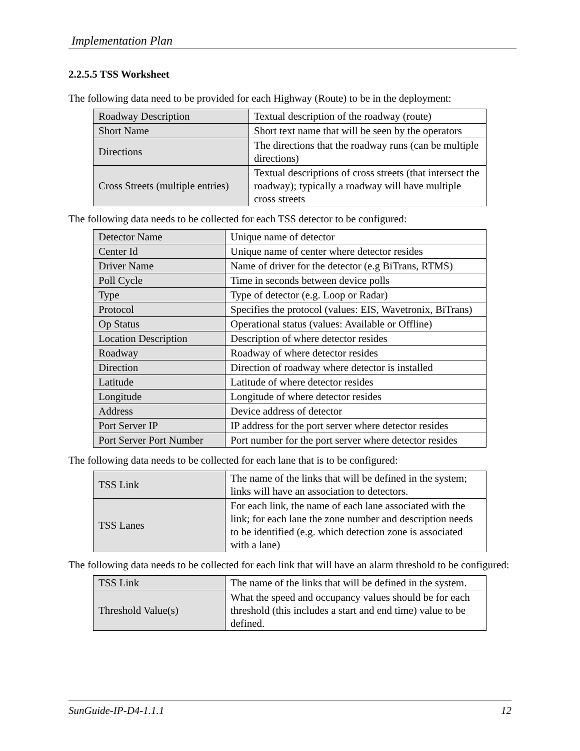Implementation Plan
2.2.5.5 TSS Worksheet
The following data need to be provided for each Highway (Route) to be in the deployment:
| Roadway Description | Textual description of the roadway (route) |
| Short Name | Short text name that will be seen by the operators |
| Directions | The directions that the roadway runs (can be multiple directions) |
| Cross Streets (multiple entries) | Textual descriptions of cross streets (that intersect the roadway); typically a roadway will have multiple cross streets |
The following data needs to be collected for each TSS detector to be configured:
| Detector Name | Unique name of detector |
| Center Id | Unique name of center where detector resides |
| Driver Name | Name of driver for the detector (e.g BiTrans, RTMS) |
| Poll Cycle | Time in seconds between device polls |
| Type | Type of detector (e.g. Loop or Radar) |
| Protocol | Specifies the protocol (values: EIS, Wavetronix, BiTrans) |
| Op Status | Operational status (values: Available or Offline) |
| Location Description | Description of where detector resides |
| Roadway | Roadway of where detector resides |
| Direction | Direction of roadway where detector is installed |
| Latitude | Latitude of where detector resides |
| Longitude | Longitude of where detector resides |
| Address | Device address of detector |
| Port Server IP | IP address for the port server where detector resides |
| Port Server Port Number | Port number for the port server where detector resides |
The following data needs to be collected for each lane that is to be configured:
| TSS Link | The name of the links that will be defined in the system; links will have an association to detectors. |
| TSS Lanes | For each link, the name of each lane associated with the link; for each lane the zone number and description needs to be identified (e.g. which detection zone is associated with a lane) |
The following data needs to be collected for each link that will have an alarm threshold to be configured:
| TSS Link | The name of the links that will be defined in the system. |
| Threshold Value(s) | What the speed and occupancy values should be for each threshold (this includes a start and end time) value to be defined. |
SunGuide-IP-D4-1.1.1 12